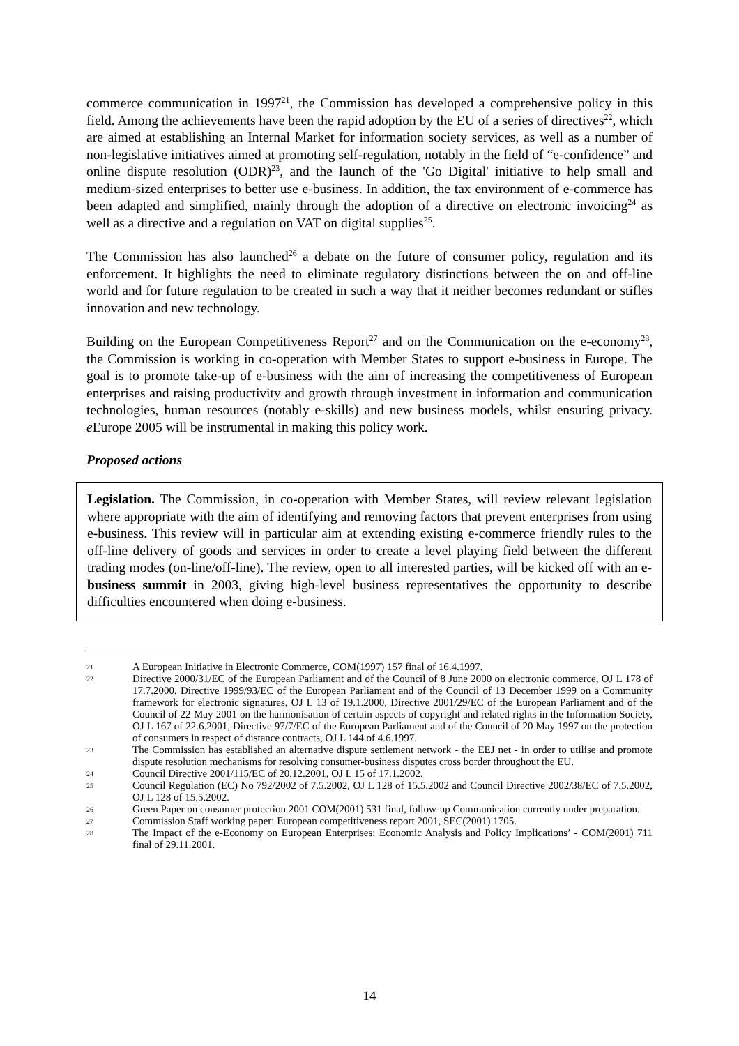commerce communication in 1997<sup>21</sup>, the Commission has developed a comprehensive policy in this field. Among the achievements have been the rapid adoption by the EU of a series of directives<sup>22</sup>, which are aimed at establishing an Internal Market for information society services, as well as a number of non-legislative initiatives aimed at promoting self-regulation, notably in the field of “e-confidence” and online dispute resolution (ODR)<sup>23</sup>, and the launch of the 'Go Digital' initiative to help small and medium-sized enterprises to better use e-business. In addition, the tax environment of e-commerce has been adapted and simplified, mainly through the adoption of a directive on electronic invoicing<sup>24</sup> as well as a directive and a regulation on VAT on digital supplies<sup>25</sup>.
The Commission has also launched<sup>26</sup> a debate on the future of consumer policy, regulation and its enforcement. It highlights the need to eliminate regulatory distinctions between the on and off-line world and for future regulation to be created in such a way that it neither becomes redundant or stifles innovation and new technology.
Building on the European Competitiveness Report<sup>27</sup> and on the Communication on the e-economy<sup>28</sup>, the Commission is working in co-operation with Member States to support e-business in Europe. The goal is to promote take-up of e-business with the aim of increasing the competitiveness of European enterprises and raising productivity and growth through investment in information and communication technologies, human resources (notably e-skills) and new business models, whilst ensuring privacy. e Europe 2005 will be instrumental in making this policy work.
Proposed actions
Legislation. The Commission, in co-operation with Member States, will review relevant legislation where appropriate with the aim of identifying and removing factors that prevent enterprises from using e-business. This review will in particular aim at extending existing e-commerce friendly rules to the off-line delivery of goods and services in order to create a level playing field between the different trading modes (on-line/off-line). The review, open to all interested parties, will be kicked off with an e-business summit in 2003, giving high-level business representatives the opportunity to describe difficulties encountered when doing e-business.
21 A European Initiative in Electronic Commerce, COM(1997) 157 final of 16.4.1997.
22 Directive 2000/31/EC of the European Parliament and of the Council of 8 June 2000 on electronic commerce, OJ L 178 of 17.7.2000, Directive 1999/93/EC of the European Parliament and of the Council of 13 December 1999 on a Community framework for electronic signatures, OJ L 13 of 19.1.2000, Directive 2001/29/EC of the European Parliament and of the Council of 22 May 2001 on the harmonisation of certain aspects of copyright and related rights in the Information Society, OJ L 167 of 22.6.2001, Directive 97/7/EC of the European Parliament and of the Council of 20 May 1997 on the protection of consumers in respect of distance contracts, OJ L 144 of 4.6.1997.
23 The Commission has established an alternative dispute settlement network - the EEJ net - in order to utilise and promote dispute resolution mechanisms for resolving consumer-business disputes cross border throughout the EU.
24 Council Directive 2001/115/EC of 20.12.2001, OJ L 15 of 17.1.2002.
25 Council Regulation (EC) No 792/2002 of 7.5.2002, OJ L 128 of 15.5.2002 and Council Directive 2002/38/EC of 7.5.2002, OJ L 128 of 15.5.2002.
26 Green Paper on consumer protection 2001 COM(2001) 531 final, follow-up Communication currently under preparation.
27 Commission Staff working paper: European competitiveness report 2001, SEC(2001) 1705.
28 The Impact of the e-Economy on European Enterprises: Economic Analysis and Policy Implications’ - COM(2001) 711 final of 29.11.2001.
14